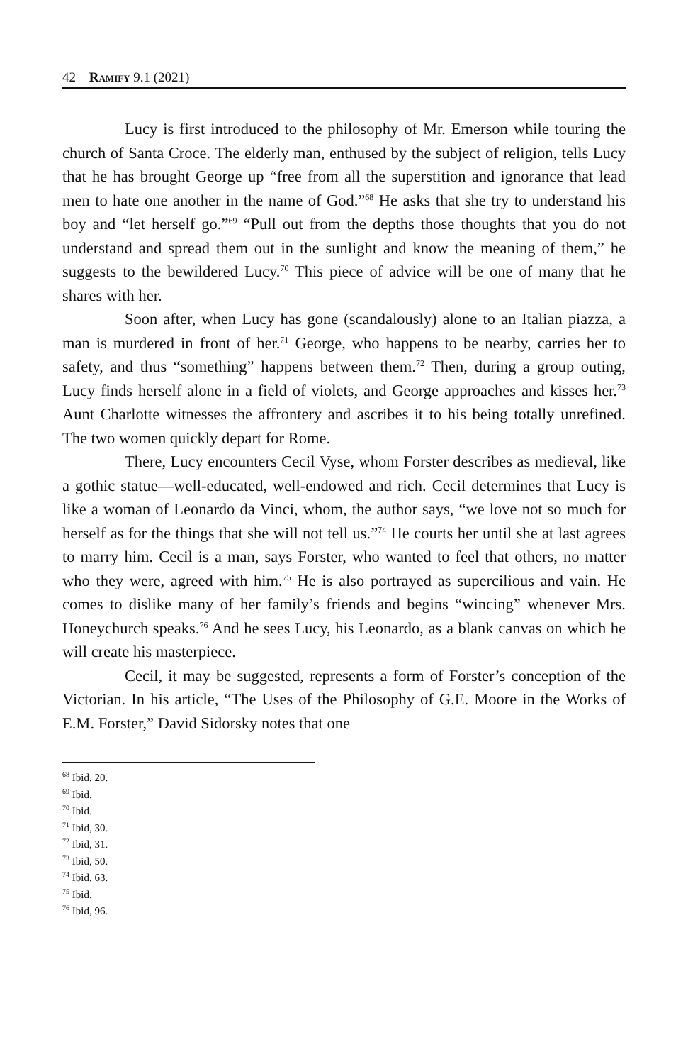42 Ramify 9.1 (2021)
Lucy is first introduced to the philosophy of Mr. Emerson while touring the church of Santa Croce. The elderly man, enthused by the subject of religion, tells Lucy that he has brought George up “free from all the superstition and ignorance that lead men to hate one another in the name of God.”<sup>68</sup> He asks that she try to understand his boy and “let herself go.”<sup>69</sup> “Pull out from the depths those thoughts that you do not understand and spread them out in the sunlight and know the meaning of them,” he suggests to the bewildered Lucy.<sup>70</sup> This piece of advice will be one of many that he shares with her.
Soon after, when Lucy has gone (scandalously) alone to an Italian piazza, a man is murdered in front of her.<sup>71</sup> George, who happens to be nearby, carries her to safety, and thus “something” happens between them.<sup>72</sup> Then, during a group outing, Lucy finds herself alone in a field of violets, and George approaches and kisses her.<sup>73</sup> Aunt Charlotte witnesses the affrontery and ascribes it to his being totally unrefined. The two women quickly depart for Rome.
There, Lucy encounters Cecil Vyse, whom Forster describes as medieval, like a gothic statue—well-educated, well-endowed and rich. Cecil determines that Lucy is like a woman of Leonardo da Vinci, whom, the author says, “we love not so much for herself as for the things that she will not tell us.”<sup>74</sup> He courts her until she at last agrees to marry him. Cecil is a man, says Forster, who wanted to feel that others, no matter who they were, agreed with him.<sup>75</sup> He is also portrayed as supercilious and vain. He comes to dislike many of her family’s friends and begins “wincing” whenever Mrs. Honeychurch speaks.<sup>76</sup> And he sees Lucy, his Leonardo, as a blank canvas on which he will create his masterpiece.
Cecil, it may be suggested, represents a form of Forster’s conception of the Victorian. In his article, “The Uses of the Philosophy of G.E. Moore in the Works of E.M. Forster,” David Sidorsky notes that one
<sup>68</sup> Ibid, 20.
<sup>69</sup> Ibid.
<sup>70</sup> Ibid.
<sup>71</sup> Ibid, 30.
<sup>72</sup> Ibid, 31.
<sup>73</sup> Ibid, 50.
<sup>74</sup> Ibid, 63.
<sup>75</sup> Ibid.
<sup>76</sup> Ibid, 96.